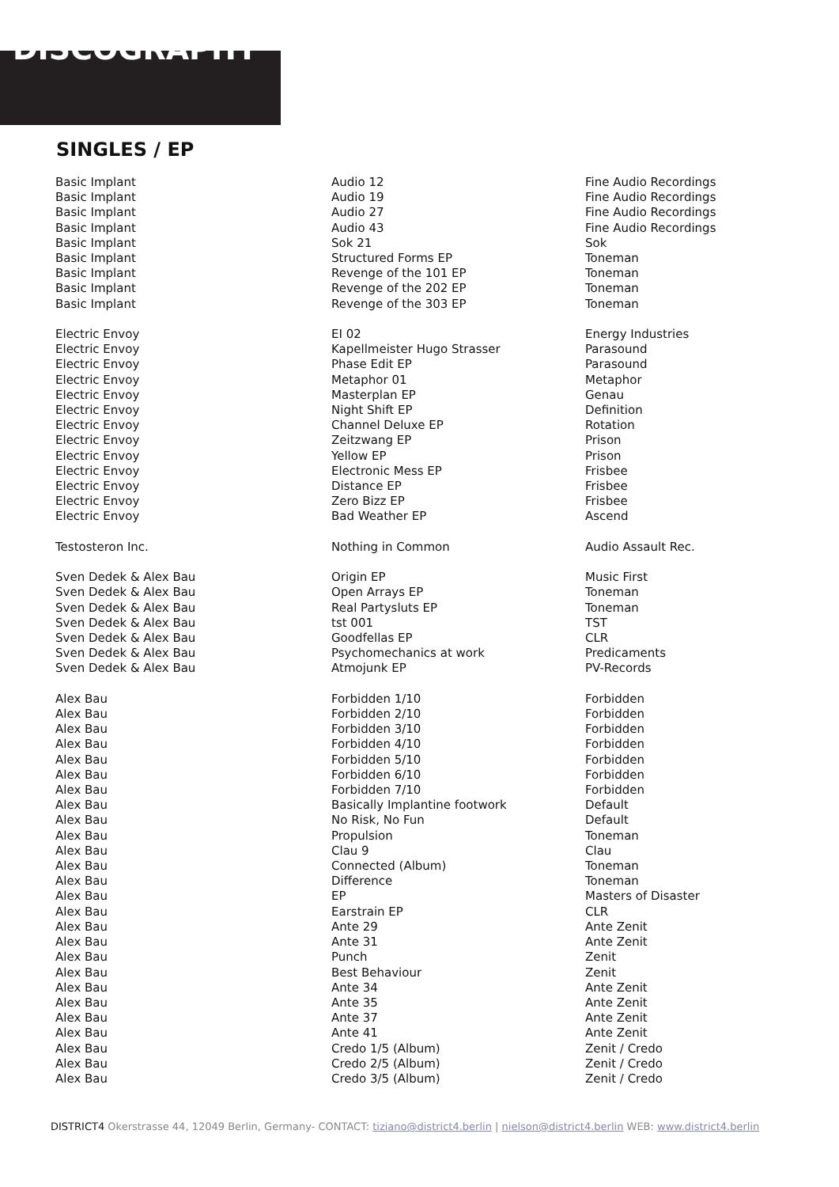DISCOGRAPHY
SINGLES / EP
| Basic Implant | Audio 12 | Fine Audio Recordings |
| Basic Implant | Audio 19 | Fine Audio Recordings |
| Basic Implant | Audio 27 | Fine Audio Recordings |
| Basic Implant | Audio 43 | Fine Audio Recordings |
| Basic Implant | Sok 21 | Sok |
| Basic Implant | Structured Forms EP | Toneman |
| Basic Implant | Revenge of the 101 EP | Toneman |
| Basic Implant | Revenge of the 202 EP | Toneman |
| Basic Implant | Revenge of the 303 EP | Toneman |
| Electric Envoy | EI 02 | Energy Industries |
| Electric Envoy | Kapellmeister Hugo Strasser | Parasound |
| Electric Envoy | Phase Edit EP | Parasound |
| Electric Envoy | Metaphor 01 | Metaphor |
| Electric Envoy | Masterplan EP | Genau |
| Electric Envoy | Night Shift EP | Definition |
| Electric Envoy | Channel Deluxe EP | Rotation |
| Electric Envoy | Zeitzwang EP | Prison |
| Electric Envoy | Yellow EP | Prison |
| Electric Envoy | Electronic Mess EP | Frisbee |
| Electric Envoy | Distance EP | Frisbee |
| Electric Envoy | Zero Bizz EP | Frisbee |
| Electric Envoy | Bad Weather EP | Ascend |
| Testosteron Inc. | Nothing in Common | Audio Assault Rec. |
| Sven Dedek & Alex Bau | Origin EP | Music First |
| Sven Dedek & Alex Bau | Open Arrays EP | Toneman |
| Sven Dedek & Alex Bau | Real Partysluts EP | Toneman |
| Sven Dedek & Alex Bau | tst 001 | TST |
| Sven Dedek & Alex Bau | Goodfellas EP | CLR |
| Sven Dedek & Alex Bau | Psychomechanics at work | Predicaments |
| Sven Dedek & Alex Bau | Atmojunk EP | PV-Records |
| Alex Bau | Forbidden 1/10 | Forbidden |
| Alex Bau | Forbidden 2/10 | Forbidden |
| Alex Bau | Forbidden 3/10 | Forbidden |
| Alex Bau | Forbidden 4/10 | Forbidden |
| Alex Bau | Forbidden 5/10 | Forbidden |
| Alex Bau | Forbidden 6/10 | Forbidden |
| Alex Bau | Forbidden 7/10 | Forbidden |
| Alex Bau | Basically Implantine footwork | Default |
| Alex Bau | No Risk, No Fun | Default |
| Alex Bau | Propulsion | Toneman |
| Alex Bau | Clau 9 | Clau |
| Alex Bau | Connected (Album) | Toneman |
| Alex Bau | Difference | Toneman |
| Alex Bau | EP | Masters of Disaster |
| Alex Bau | Earstrain EP | CLR |
| Alex Bau | Ante 29 | Ante Zenit |
| Alex Bau | Ante 31 | Ante Zenit |
| Alex Bau | Punch | Zenit |
| Alex Bau | Best Behaviour | Zenit |
| Alex Bau | Ante 34 | Ante Zenit |
| Alex Bau | Ante 35 | Ante Zenit |
| Alex Bau | Ante 37 | Ante Zenit |
| Alex Bau | Ante 41 | Ante Zenit |
| Alex Bau | Credo 1/5 (Album) | Zenit / Credo |
| Alex Bau | Credo 2/5 (Album) | Zenit / Credo |
| Alex Bau | Credo 3/5 (Album) | Zenit / Credo |
DISTRICT4 Okerstrasse 44, 12049 Berlin, Germany- CONTACT: tiziano@district4.berlin | nielson@district4.berlin WEB: www.district4.berlin